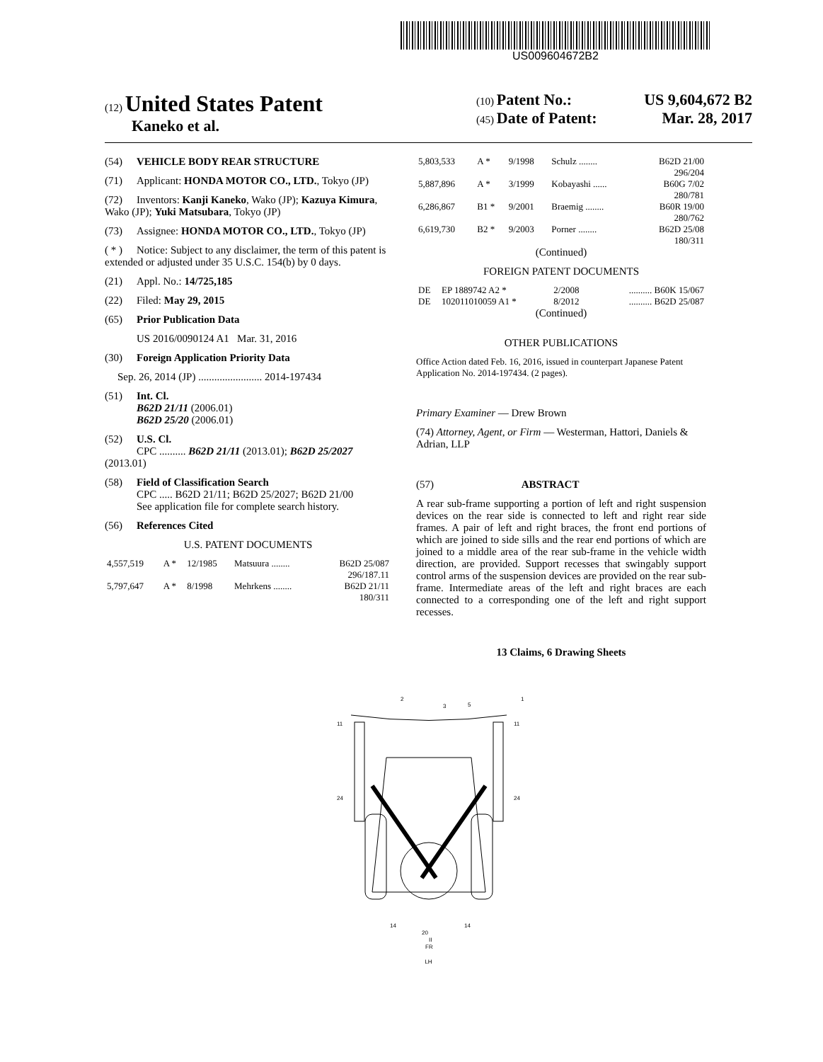US009604672B2
(12) United States Patent
Kaneko et al.
(10) Patent No.: US 9,604,672 B2
(45) Date of Patent: Mar. 28, 2017
(54) VEHICLE BODY REAR STRUCTURE
(71) Applicant: HONDA MOTOR CO., LTD., Tokyo (JP)
(72) Inventors: Kanji Kaneko, Wako (JP); Kazuya Kimura, Wako (JP); Yuki Matsubara, Tokyo (JP)
(73) Assignee: HONDA MOTOR CO., LTD., Tokyo (JP)
( * ) Notice: Subject to any disclaimer, the term of this patent is extended or adjusted under 35 U.S.C. 154(b) by 0 days.
(21) Appl. No.: 14/725,185
(22) Filed: May 29, 2015
(65) Prior Publication Data
US 2016/0090124 A1 Mar. 31, 2016
(30) Foreign Application Priority Data
Sep. 26, 2014 (JP) ........................ 2014-197434
(51) Int. Cl.
B62D 21/11 (2006.01)
B62D 25/20 (2006.01)
(52) U.S. Cl.
CPC .......... B62D 21/11 (2013.01); B62D 25/2027 (2013.01)
(58) Field of Classification Search
CPC ..... B62D 21/11; B62D 25/2027; B62D 21/00
See application file for complete search history.
(56) References Cited
U.S. PATENT DOCUMENTS
| 4,557,519 | A * | 12/1985 | Matsuura ........ | B62D 25/087 296/187.11 |
| 5,797,647 | A * | 8/1998 | Mehrkens ........ | B62D 21/11 180/311 |
| 5,803,533 | A * | 9/1998 | Schulz ........ | B62D 21/00 296/204 |
| 5,887,896 | A * | 3/1999 | Kobayashi ...... | B60G 7/02 280/781 |
| 6,286,867 | B1 * | 9/2001 | Braemig ........ | B60R 19/00 280/762 |
| 6,619,730 | B2 * | 9/2003 | Porner ........ | B62D 25/08 180/311 |
(Continued)
FOREIGN PATENT DOCUMENTS
| DE | EP 1889742 A2 * | 2/2008 | .......... B60K 15/067 |
| DE | 102011010059 A1 * | 8/2012 | .......... B62D 25/087 |
(Continued)
OTHER PUBLICATIONS
Office Action dated Feb. 16, 2016, issued in counterpart Japanese Patent Application No. 2014-197434. (2 pages).
Primary Examiner — Drew Brown
(74) Attorney, Agent, or Firm — Westerman, Hattori, Daniels & Adrian, LLP
(57) ABSTRACT
A rear sub-frame supporting a portion of left and right suspension devices on the rear side is connected to left and right rear side frames. A pair of left and right braces, the front end portions of which are joined to side sills and the rear end portions of which are joined to a middle area of the rear sub-frame in the vehicle width direction, are provided. Support recesses that swingably support control arms of the suspension devices are provided on the rear sub-frame. Intermediate areas of the left and right braces are each connected to a corresponding one of the left and right support recesses.
13 Claims, 6 Drawing Sheets
1
2
3
5
11
11
24
24
14
14
20
II
FR
LH